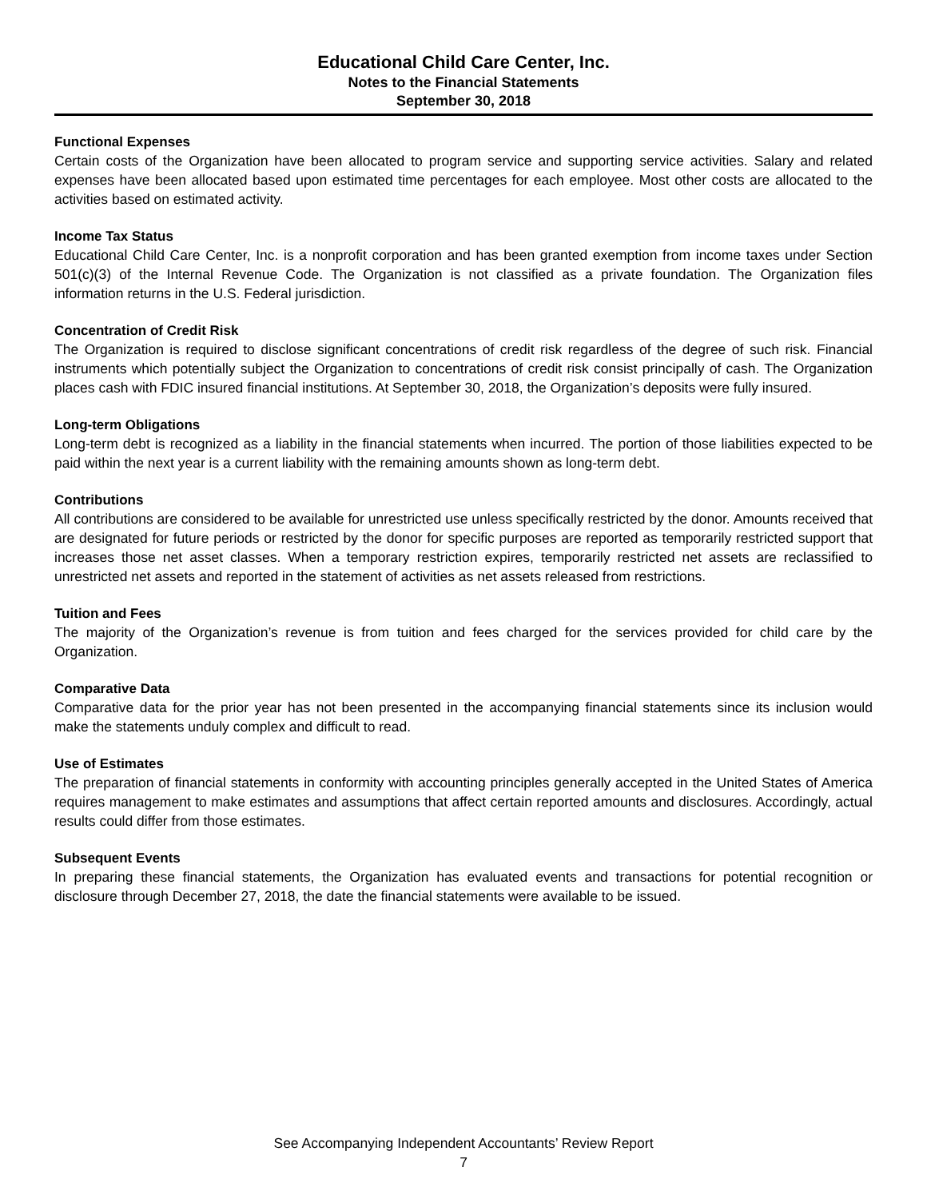Educational Child Care Center, Inc.
Notes to the Financial Statements
September 30, 2018
Functional Expenses
Certain costs of the Organization have been allocated to program service and supporting service activities. Salary and related expenses have been allocated based upon estimated time percentages for each employee. Most other costs are allocated to the activities based on estimated activity.
Income Tax Status
Educational Child Care Center, Inc. is a nonprofit corporation and has been granted exemption from income taxes under Section 501(c)(3) of the Internal Revenue Code. The Organization is not classified as a private foundation. The Organization files information returns in the U.S. Federal jurisdiction.
Concentration of Credit Risk
The Organization is required to disclose significant concentrations of credit risk regardless of the degree of such risk. Financial instruments which potentially subject the Organization to concentrations of credit risk consist principally of cash. The Organization places cash with FDIC insured financial institutions. At September 30, 2018, the Organization’s deposits were fully insured.
Long-term Obligations
Long-term debt is recognized as a liability in the financial statements when incurred. The portion of those liabilities expected to be paid within the next year is a current liability with the remaining amounts shown as long-term debt.
Contributions
All contributions are considered to be available for unrestricted use unless specifically restricted by the donor. Amounts received that are designated for future periods or restricted by the donor for specific purposes are reported as temporarily restricted support that increases those net asset classes. When a temporary restriction expires, temporarily restricted net assets are reclassified to unrestricted net assets and reported in the statement of activities as net assets released from restrictions.
Tuition and Fees
The majority of the Organization’s revenue is from tuition and fees charged for the services provided for child care by the Organization.
Comparative Data
Comparative data for the prior year has not been presented in the accompanying financial statements since its inclusion would make the statements unduly complex and difficult to read.
Use of Estimates
The preparation of financial statements in conformity with accounting principles generally accepted in the United States of America requires management to make estimates and assumptions that affect certain reported amounts and disclosures. Accordingly, actual results could differ from those estimates.
Subsequent Events
In preparing these financial statements, the Organization has evaluated events and transactions for potential recognition or disclosure through December 27, 2018, the date the financial statements were available to be issued.
See Accompanying Independent Accountants’ Review Report
7